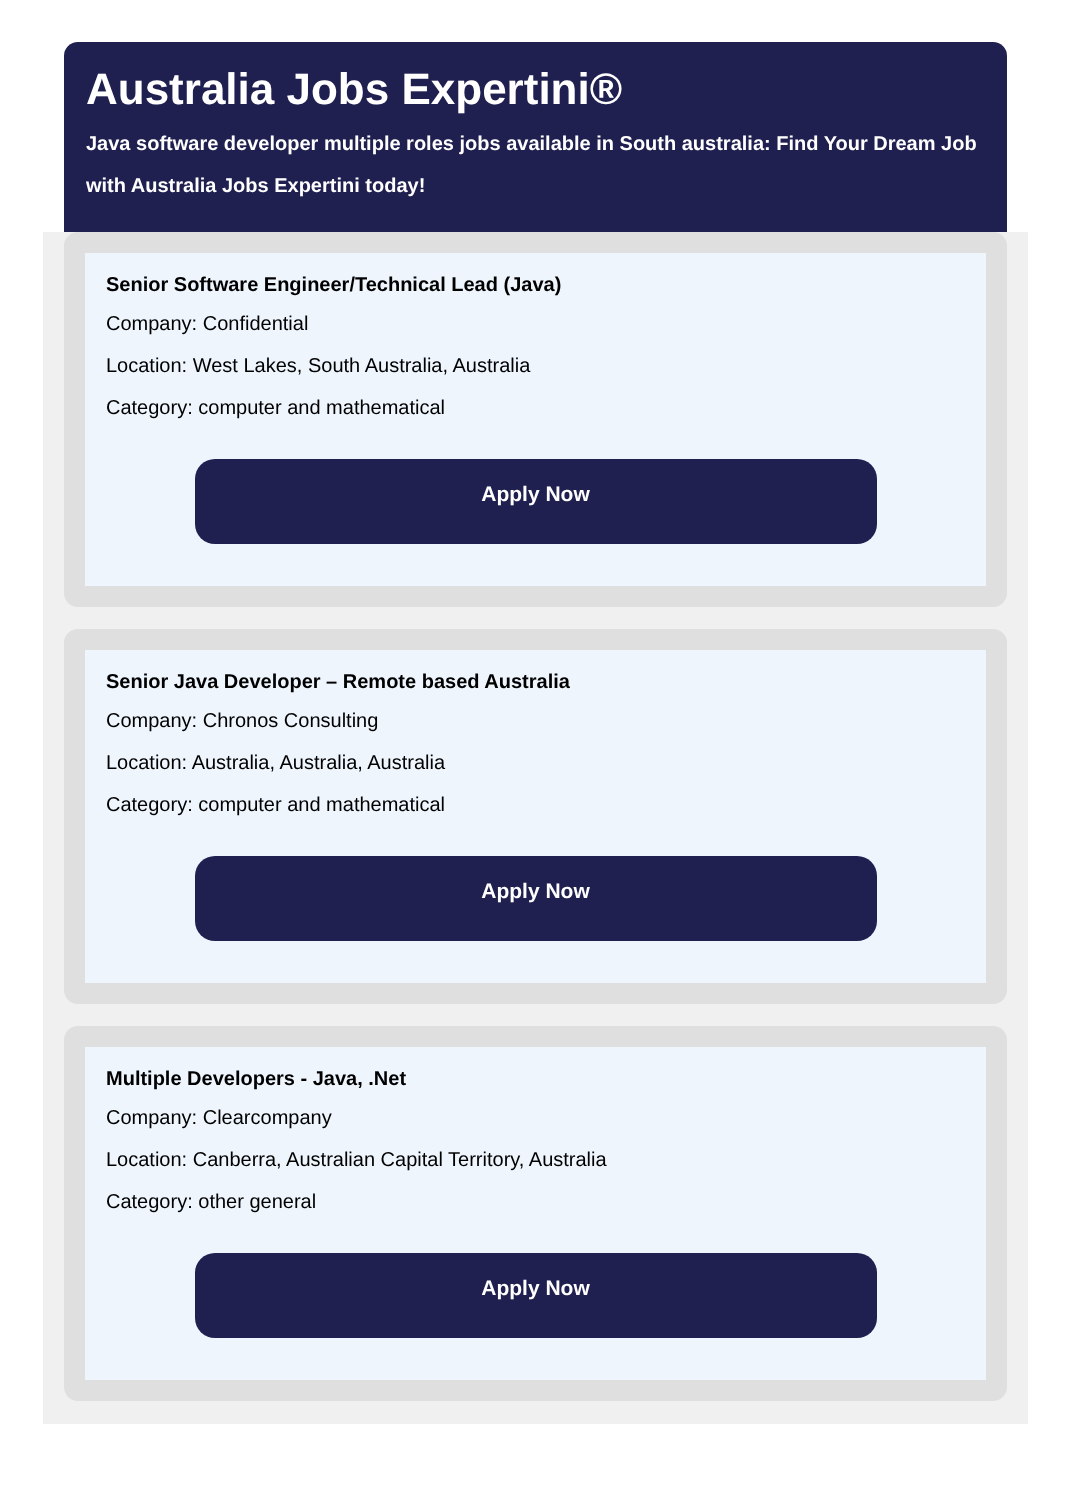Australia Jobs Expertini®
Java software developer multiple roles jobs available in South australia: Find Your Dream Job with Australia Jobs Expertini today!
Senior Software Engineer/Technical Lead (Java)
Company: Confidential
Location: West Lakes, South Australia, Australia
Category: computer and mathematical
Apply Now
Senior Java Developer – Remote based Australia
Company: Chronos Consulting
Location: Australia, Australia, Australia
Category: computer and mathematical
Apply Now
Multiple Developers - Java, .Net
Company: Clearcompany
Location: Canberra, Australian Capital Territory, Australia
Category: other general
Apply Now